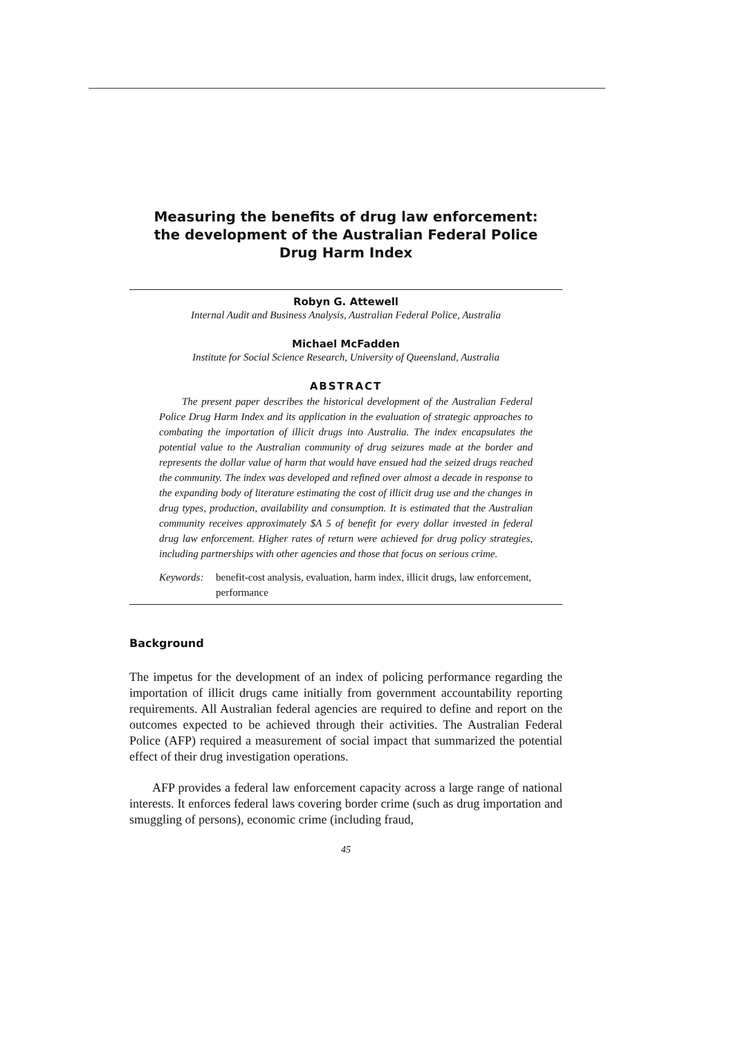Measuring the benefits of drug law enforcement:
the development of the Australian Federal Police
Drug Harm Index
Robyn G. Attewell
Internal Audit and Business Analysis, Australian Federal Police, Australia
Michael McFadden
Institute for Social Science Research, University of Queensland, Australia
ABSTRACT
The present paper describes the historical development of the Australian Federal Police Drug Harm Index and its application in the evaluation of strategic approaches to combating the importation of illicit drugs into Australia. The index encapsulates the potential value to the Australian community of drug seizures made at the border and represents the dollar value of harm that would have ensued had the seized drugs reached the community. The index was developed and refined over almost a decade in response to the expanding body of literature estimating the cost of illicit drug use and the changes in drug types, production, availability and consumption. It is estimated that the Australian community receives approximately $A 5 of benefit for every dollar invested in federal drug law enforcement. Higher rates of return were achieved for drug policy strategies, including partnerships with other agencies and those that focus on serious crime.
Keywords: benefit-cost analysis, evaluation, harm index, illicit drugs, law enforcement, performance
Background
The impetus for the development of an index of policing performance regarding the importation of illicit drugs came initially from government accountability reporting requirements. All Australian federal agencies are required to define and report on the outcomes expected to be achieved through their activities. The Australian Federal Police (AFP) required a measurement of social impact that summarized the potential effect of their drug investigation operations.
AFP provides a federal law enforcement capacity across a large range of national interests. It enforces federal laws covering border crime (such as drug importation and smuggling of persons), economic crime (including fraud,
45